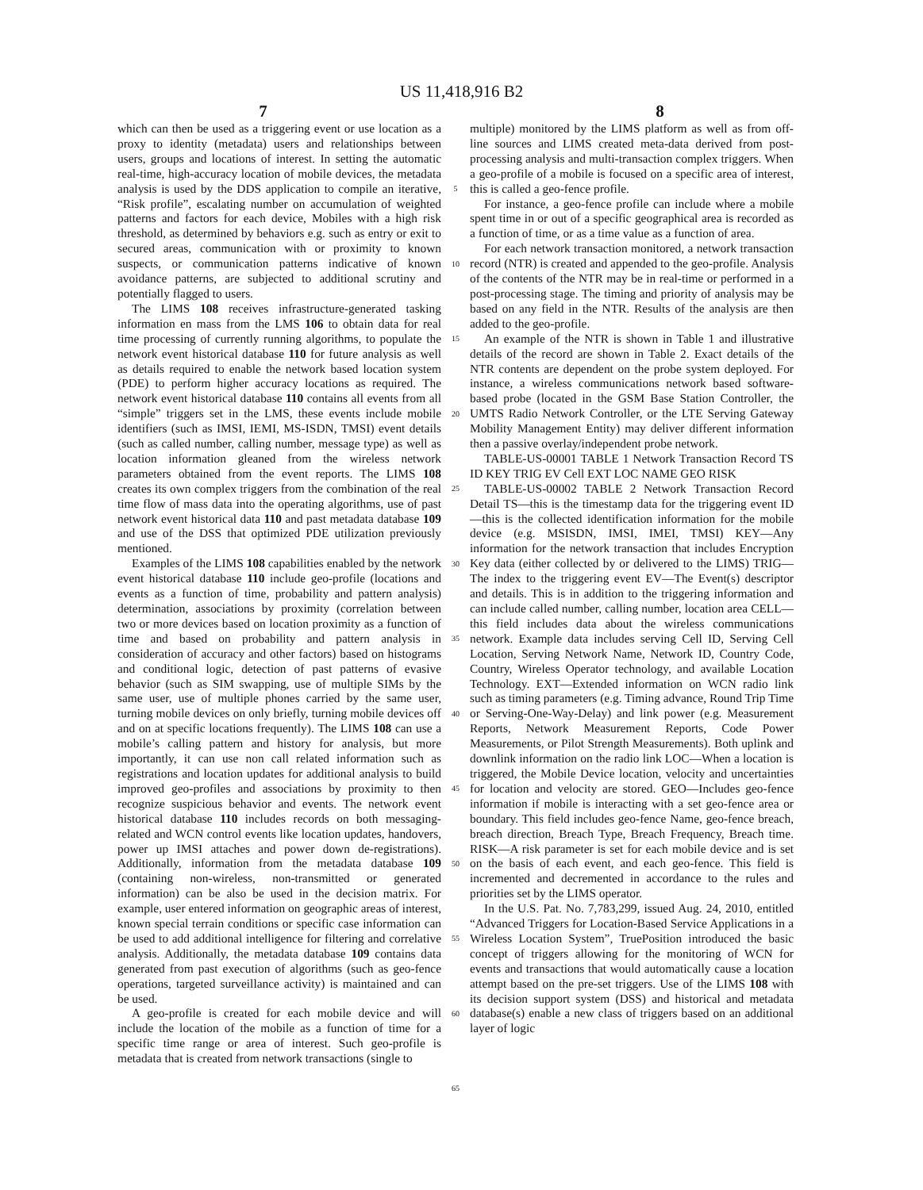US 11,418,916 B2
7 8
which can then be used as a triggering event or use location as a proxy to identity (metadata) users and relationships between users, groups and locations of interest. In setting the automatic real-time, high-accuracy location of mobile devices, the metadata analysis is used by the DDS application to compile an iterative, “Risk profile”, escalating number on accumulation of weighted patterns and factors for each device, Mobiles with a high risk threshold, as determined by behaviors e.g. such as entry or exit to secured areas, communication with or proximity to known suspects, or communication patterns indicative of known avoidance patterns, are subjected to additional scrutiny and potentially flagged to users.
The LIMS 108 receives infrastructure-generated tasking information en mass from the LMS 106 to obtain data for real time processing of currently running algorithms, to populate the network event historical database 110 for future analysis as well as details required to enable the network based location system (PDE) to perform higher accuracy locations as required. The network event historical database 110 contains all events from all “simple” triggers set in the LMS, these events include mobile identifiers (such as IMSI, IEMI, MS-ISDN, TMSI) event details (such as called number, calling number, message type) as well as location information gleaned from the wireless network parameters obtained from the event reports. The LIMS 108 creates its own complex triggers from the combination of the real time flow of mass data into the operating algorithms, use of past network event historical data 110 and past metadata database 109 and use of the DSS that optimized PDE utilization previously mentioned.
Examples of the LIMS 108 capabilities enabled by the network event historical database 110 include geo-profile (locations and events as a function of time, probability and pattern analysis) determination, associations by proximity (correlation between two or more devices based on location proximity as a function of time and based on probability and pattern analysis in consideration of accuracy and other factors) based on histograms and conditional logic, detection of past patterns of evasive behavior (such as SIM swapping, use of multiple SIMs by the same user, use of multiple phones carried by the same user, turning mobile devices on only briefly, turning mobile devices off and on at specific locations frequently). The LIMS 108 can use a mobile’s calling pattern and history for analysis, but more importantly, it can use non call related information such as registrations and location updates for additional analysis to build improved geo-profiles and associations by proximity to then recognize suspicious behavior and events. The network event historical database 110 includes records on both messaging-related and WCN control events like location updates, handovers, power up IMSI attaches and power down de-registrations). Additionally, information from the metadata database 109 (containing non-wireless, non-transmitted or generated information) can be also be used in the decision matrix. For example, user entered information on geographic areas of interest, known special terrain conditions or specific case information can be used to add additional intelligence for filtering and correlative analysis. Additionally, the metadata database 109 contains data generated from past execution of algorithms (such as geo-fence operations, targeted surveillance activity) is maintained and can be used.
A geo-profile is created for each mobile device and will include the location of the mobile as a function of time for a specific time range or area of interest. Such geo-profile is metadata that is created from network transactions (single to
5
10
15
20
25
30
35
40
45
50
55
60
65
multiple) monitored by the LIMS platform as well as from off-line sources and LIMS created meta-data derived from post-processing analysis and multi-transaction complex triggers. When a geo-profile of a mobile is focused on a specific area of interest, this is called a geo-fence profile.
For instance, a geo-fence profile can include where a mobile spent time in or out of a specific geographical area is recorded as a function of time, or as a time value as a function of area.
For each network transaction monitored, a network transaction record (NTR) is created and appended to the geo-profile. Analysis of the contents of the NTR may be in real-time or performed in a post-processing stage. The timing and priority of analysis may be based on any field in the NTR. Results of the analysis are then added to the geo-profile.
An example of the NTR is shown in Table 1 and illustrative details of the record are shown in Table 2. Exact details of the NTR contents are dependent on the probe system deployed. For instance, a wireless communications network based software-based probe (located in the GSM Base Station Controller, the UMTS Radio Network Controller, or the LTE Serving Gateway Mobility Management Entity) may deliver different information then a passive overlay/independent probe network.
TABLE-US-00001 TABLE 1 Network Transaction Record TS ID KEY TRIG EV Cell EXT LOC NAME GEO RISK
TABLE-US-00002 TABLE 2 Network Transaction Record Detail TS—this is the timestamp data for the triggering event ID—this is the collected identification information for the mobile device (e.g. MSISDN, IMSI, IMEI, TMSI) KEY—Any information for the network transaction that includes Encryption Key data (either collected by or delivered to the LIMS) TRIG—The index to the triggering event EV—The Event(s) descriptor and details. This is in addition to the triggering information and can include called number, calling number, location area CELL—this field includes data about the wireless communications network. Example data includes serving Cell ID, Serving Cell Location, Serving Network Name, Network ID, Country Code, Country, Wireless Operator technology, and available Location Technology. EXT—Extended information on WCN radio link such as timing parameters (e.g. Timing advance, Round Trip Time or Serving-One-Way-Delay) and link power (e.g. Measurement Reports, Network Measurement Reports, Code Power Measurements, or Pilot Strength Measurements). Both uplink and downlink information on the radio link LOC—When a location is triggered, the Mobile Device location, velocity and uncertainties for location and velocity are stored. GEO—Includes geo-fence information if mobile is interacting with a set geo-fence area or boundary. This field includes geo-fence Name, geo-fence breach, breach direction, Breach Type, Breach Frequency, Breach time. RISK—A risk parameter is set for each mobile device and is set on the basis of each event, and each geo-fence. This field is incremented and decremented in accordance to the rules and priorities set by the LIMS operator.
In the U.S. Pat. No. 7,783,299, issued Aug. 24, 2010, entitled “Advanced Triggers for Location-Based Service Applications in a Wireless Location System”, TruePosition introduced the basic concept of triggers allowing for the monitoring of WCN for events and transactions that would automatically cause a location attempt based on the pre-set triggers. Use of the LIMS 108 with its decision support system (DSS) and historical and metadata database(s) enable a new class of triggers based on an additional layer of logic